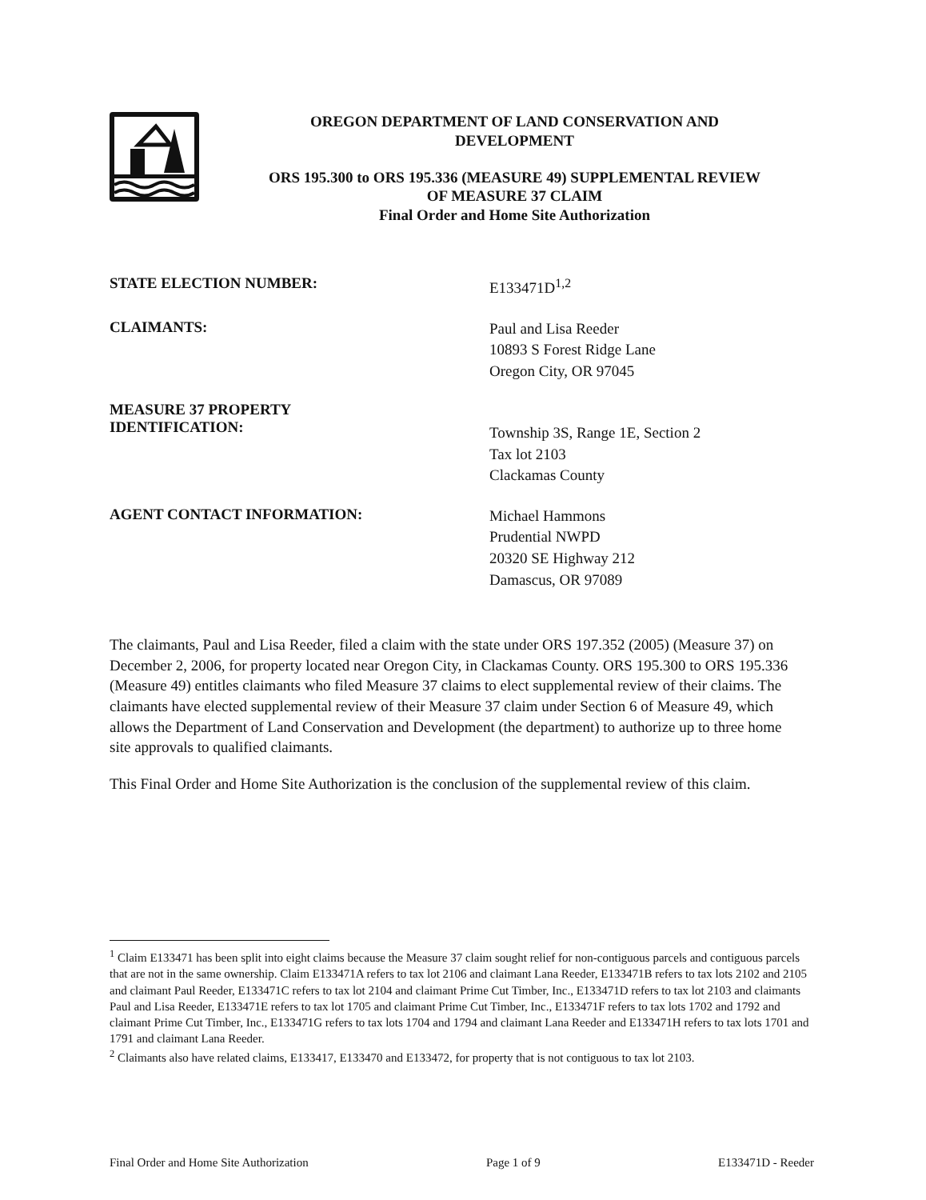OREGON DEPARTMENT OF LAND CONSERVATION AND
DEVELOPMENT
ORS 195.300 to ORS 195.336 (MEASURE 49) SUPPLEMENTAL REVIEW
OF MEASURE 37 CLAIM
Final Order and Home Site Authorization
STATE ELECTION NUMBER:
E133471D<sup>1,2</sup>
CLAIMANTS:
Paul and Lisa Reeder
10893 S Forest Ridge Lane
Oregon City, OR 97045
MEASURE 37 PROPERTY
IDENTIFICATION:
Township 3S, Range 1E, Section 2
Tax lot 2103
Clackamas County
AGENT CONTACT INFORMATION:
Michael Hammons
Prudential NWPD
20320 SE Highway 212
Damascus, OR 97089
The claimants, Paul and Lisa Reeder, filed a claim with the state under ORS 197.352 (2005) (Measure 37) on December 2, 2006, for property located near Oregon City, in Clackamas County. ORS 195.300 to ORS 195.336 (Measure 49) entitles claimants who filed Measure 37 claims to elect supplemental review of their claims. The claimants have elected supplemental review of their Measure 37 claim under Section 6 of Measure 49, which allows the Department of Land Conservation and Development (the department) to authorize up to three home site approvals to qualified claimants.
This Final Order and Home Site Authorization is the conclusion of the supplemental review of this claim.
<sup>1</sup> Claim E133471 has been split into eight claims because the Measure 37 claim sought relief for non-contiguous parcels and contiguous parcels that are not in the same ownership. Claim E133471A refers to tax lot 2106 and claimant Lana Reeder, E133471B refers to tax lots 2102 and 2105 and claimant Paul Reeder, E133471C refers to tax lot 2104 and claimant Prime Cut Timber, Inc., E133471D refers to tax lot 2103 and claimants Paul and Lisa Reeder, E133471E refers to tax lot 1705 and claimant Prime Cut Timber, Inc., E133471F refers to tax lots 1702 and 1792 and claimant Prime Cut Timber, Inc., E133471G refers to tax lots 1704 and 1794 and claimant Lana Reeder and E133471H refers to tax lots 1701 and 1791 and claimant Lana Reeder.
<sup>2</sup> Claimants also have related claims, E133417, E133470 and E133472, for property that is not contiguous to tax lot 2103.
Final Order and Home Site Authorization Page 1 of 9 E133471D - Reeder